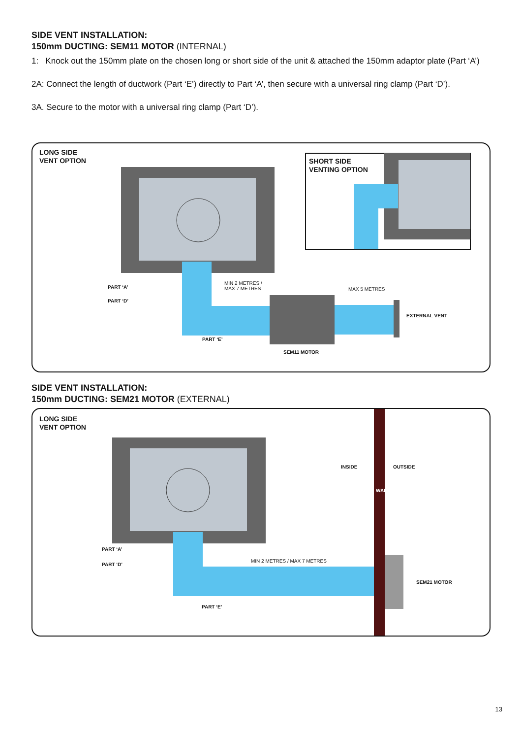SIDE VENT INSTALLATION:
150mm DUCTING: SEM11 MOTOR (INTERNAL)
1: Knock out the 150mm plate on the chosen long or short side of the unit & attached the 150mm adaptor plate (Part ‘A’)
2A: Connect the length of ductwork (Part ‘E’) directly to Part ‘A’, then secure with a universal ring clamp (Part ‘D’).
3A. Secure to the motor with a universal ring clamp (Part ‘D’).
LONG SIDE
VENT OPTION
SHORT SIDE
VENTING OPTION
PART ‘A’
PART ‘D’
MIN 2 METRES /
MAX 7 METRES
MAX 5 METRES
EXTERNAL VENT
PART ‘E’
SEM11 MOTOR
SIDE VENT INSTALLATION:
150mm DUCTING: SEM21 MOTOR (EXTERNAL)
LONG SIDE
VENT OPTION
INSIDE
WALL
OUTSIDE
PART ‘A’
PART ‘D’
MIN 2 METRES / MAX 7 METRES
SEM21 MOTOR
PART ‘E’
13